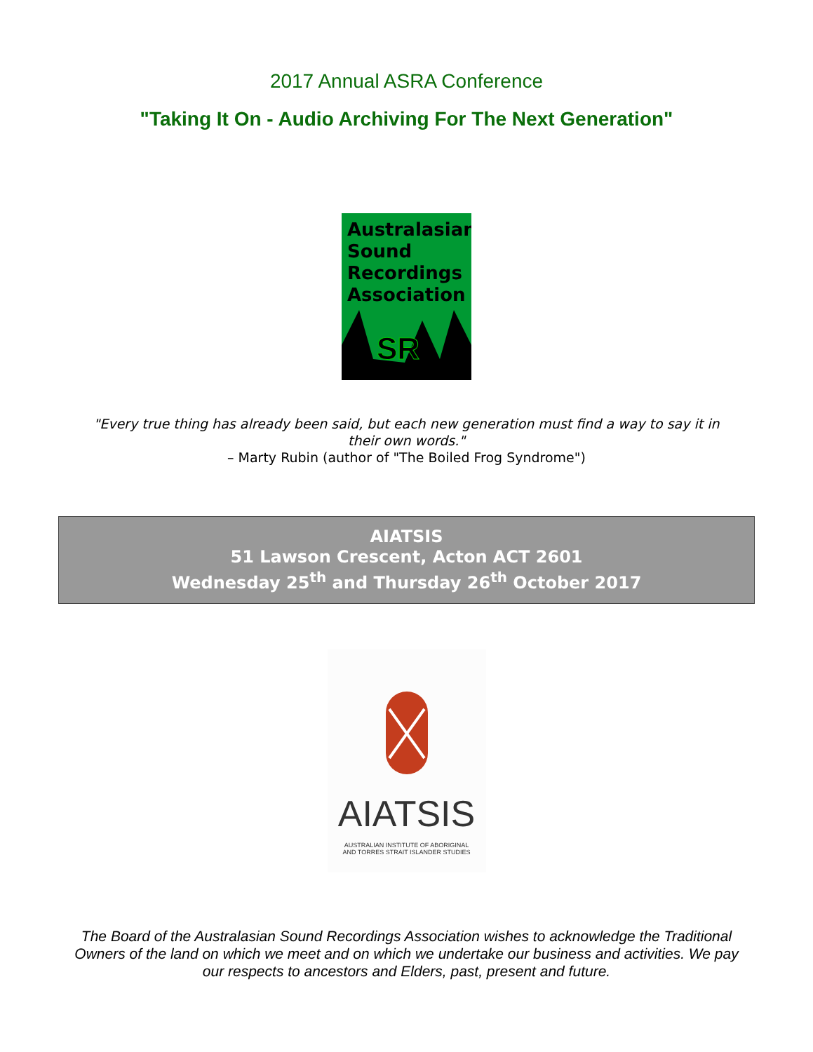2017 Annual ASRA Conference
"Taking It On - Audio Archiving For The Next Generation"
Australasian Sound Recordings Association
SR
"Every true thing has already been said, but each new generation must find a way to say it in
their own words."
– Marty Rubin (author of "The Boiled Frog Syndrome")
AIATSIS
51 Lawson Crescent, Acton ACT 2601
Wednesday 25<sup>th</sup> and Thursday 26<sup>th</sup> October 2017
AIATSIS
AUSTRALIAN INSTITUTE OF ABORIGINAL
AND TORRES STRAIT ISLANDER STUDIES
The Board of the Australasian Sound Recordings Association wishes to acknowledge the Traditional Owners of the land on which we meet and on which we undertake our business and activities. We pay our respects to ancestors and Elders, past, present and future.